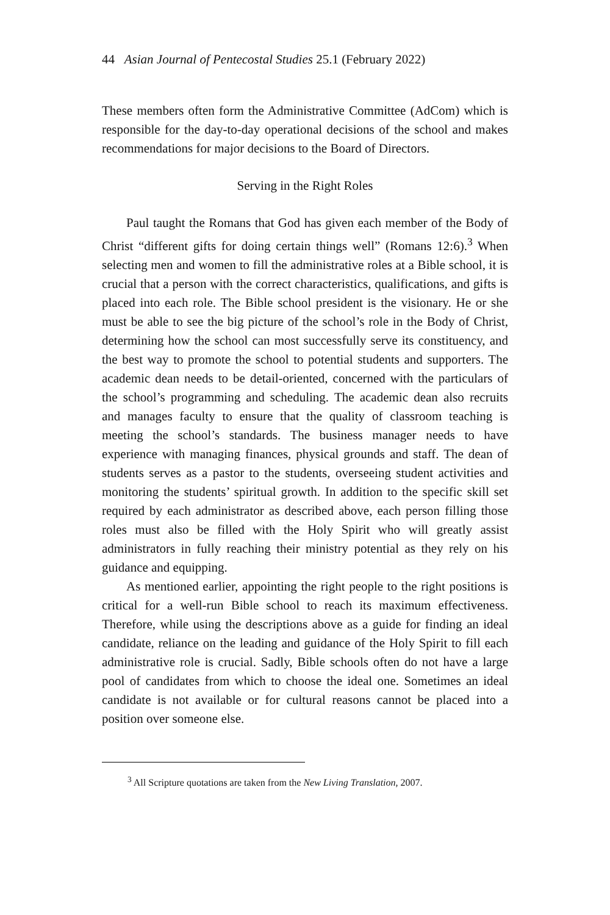44 Asian Journal of Pentecostal Studies 25.1 (February 2022)
These members often form the Administrative Committee (AdCom) which is responsible for the day-to-day operational decisions of the school and makes recommendations for major decisions to the Board of Directors.
Serving in the Right Roles
Paul taught the Romans that God has given each member of the Body of Christ “different gifts for doing certain things well” (Romans 12:6).<sup>3</sup> When selecting men and women to fill the administrative roles at a Bible school, it is crucial that a person with the correct characteristics, qualifications, and gifts is placed into each role. The Bible school president is the visionary. He or she must be able to see the big picture of the school’s role in the Body of Christ, determining how the school can most successfully serve its constituency, and the best way to promote the school to potential students and supporters. The academic dean needs to be detail-oriented, concerned with the particulars of the school’s programming and scheduling. The academic dean also recruits and manages faculty to ensure that the quality of classroom teaching is meeting the school’s standards. The business manager needs to have experience with managing finances, physical grounds and staff. The dean of students serves as a pastor to the students, overseeing student activities and monitoring the students’ spiritual growth. In addition to the specific skill set required by each administrator as described above, each person filling those roles must also be filled with the Holy Spirit who will greatly assist administrators in fully reaching their ministry potential as they rely on his guidance and equipping.
As mentioned earlier, appointing the right people to the right positions is critical for a well-run Bible school to reach its maximum effectiveness. Therefore, while using the descriptions above as a guide for finding an ideal candidate, reliance on the leading and guidance of the Holy Spirit to fill each administrative role is crucial. Sadly, Bible schools often do not have a large pool of candidates from which to choose the ideal one. Sometimes an ideal candidate is not available or for cultural reasons cannot be placed into a position over someone else.
<sup>3</sup> All Scripture quotations are taken from the New Living Translation, 2007.